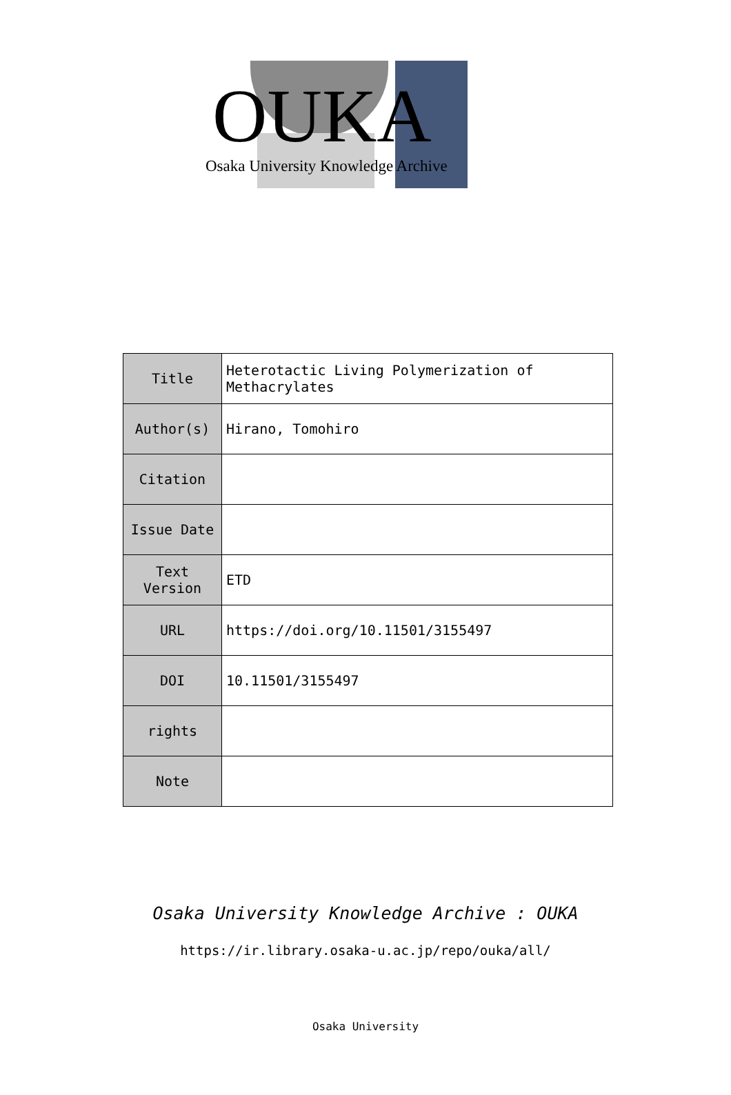OUKA
Osaka University Knowledge Archive
| Title | Heterotactic Living Polymerization of Methacrylates |
| Author(s) | Hirano, Tomohiro |
| Citation | |
| Issue Date | |
| Text Version | ETD |
| URL | https://doi.org/10.11501/3155497 |
| DOI | 10.11501/3155497 |
| rights | |
| Note | |
Osaka University Knowledge Archive : OUKA
https://ir.library.osaka-u.ac.jp/repo/ouka/all/
Osaka University